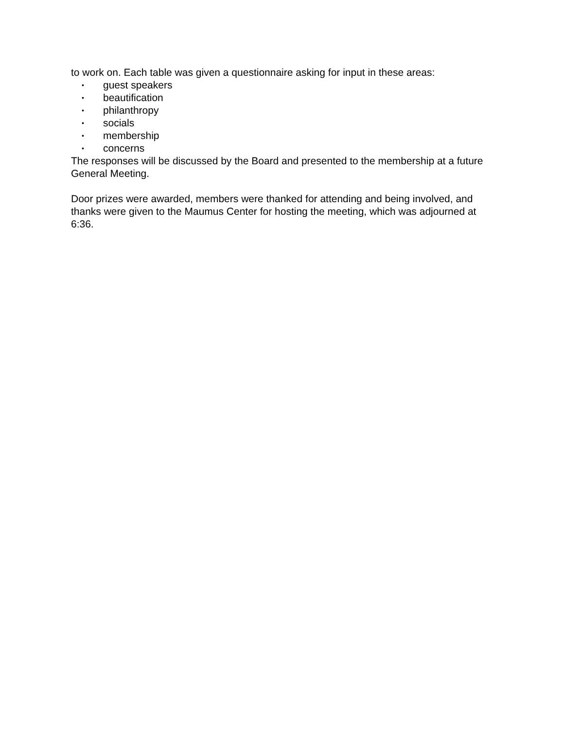to work on. Each table was given a questionnaire asking for input in these areas:
• guest speakers
• beautification
• philanthropy
• socials
• membership
• concerns
The responses will be discussed by the Board and presented to the membership at a future General Meeting.
Door prizes were awarded, members were thanked for attending and being involved, and thanks were given to the Maumus Center for hosting the meeting, which was adjourned at 6:36.